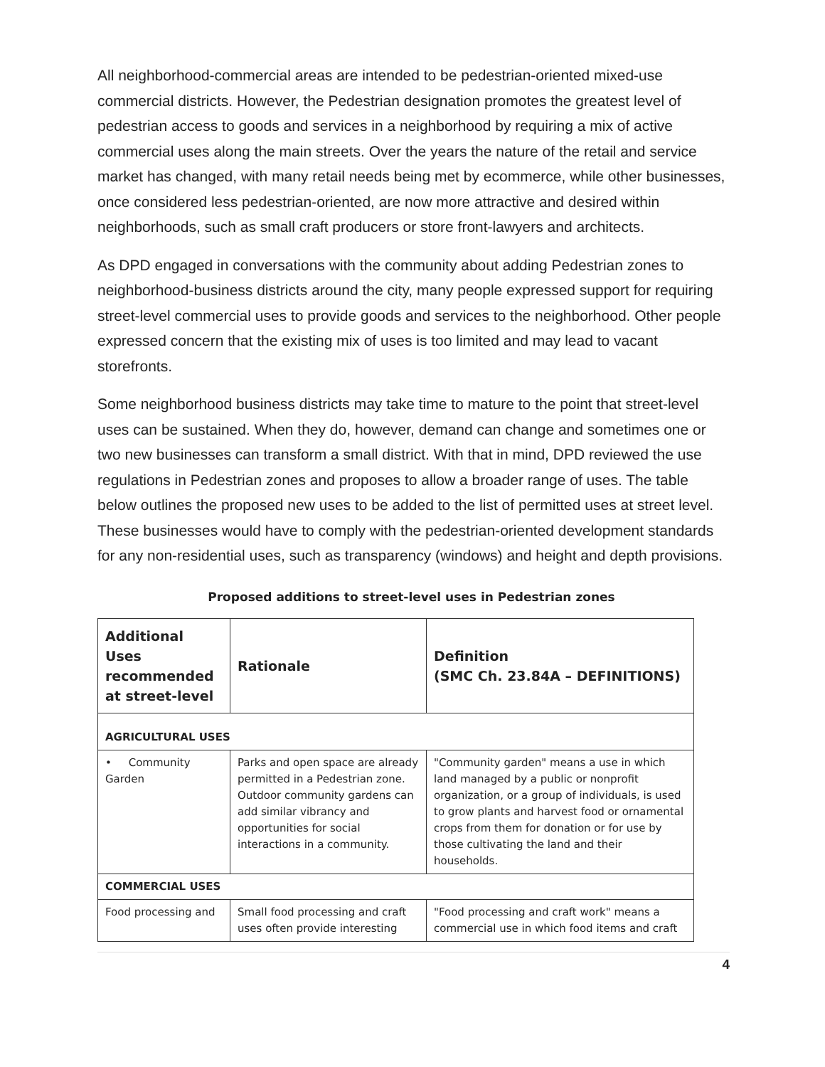All neighborhood-commercial areas are intended to be pedestrian-oriented mixed-use commercial districts. However, the Pedestrian designation promotes the greatest level of pedestrian access to goods and services in a neighborhood by requiring a mix of active commercial uses along the main streets. Over the years the nature of the retail and service market has changed, with many retail needs being met by ecommerce, while other businesses, once considered less pedestrian-oriented, are now more attractive and desired within neighborhoods, such as small craft producers or store front-lawyers and architects.
As DPD engaged in conversations with the community about adding Pedestrian zones to neighborhood-business districts around the city, many people expressed support for requiring street-level commercial uses to provide goods and services to the neighborhood. Other people expressed concern that the existing mix of uses is too limited and may lead to vacant storefronts.
Some neighborhood business districts may take time to mature to the point that street-level uses can be sustained. When they do, however, demand can change and sometimes one or two new businesses can transform a small district. With that in mind, DPD reviewed the use regulations in Pedestrian zones and proposes to allow a broader range of uses. The table below outlines the proposed new uses to be added to the list of permitted uses at street level. These businesses would have to comply with the pedestrian-oriented development standards for any non-residential uses, such as transparency (windows) and height and depth provisions.
Proposed additions to street-level uses in Pedestrian zones
| Additional Uses recommended at street-level | Rationale | Definition (SMC Ch. 23.84A – DEFINITIONS) |
| --- | --- | --- |
| AGRICULTURAL USES | | |
| • Community Garden | Parks and open space are already permitted in a Pedestrian zone. Outdoor community gardens can add similar vibrancy and opportunities for social interactions in a community. | "Community garden" means a use in which land managed by a public or nonprofit organization, or a group of individuals, is used to grow plants and harvest food or ornamental crops from them for donation or for use by those cultivating the land and their households. |
| COMMERCIAL USES | | |
| Food processing and | Small food processing and craft uses often provide interesting | "Food processing and craft work" means a commercial use in which food items and craft |
4